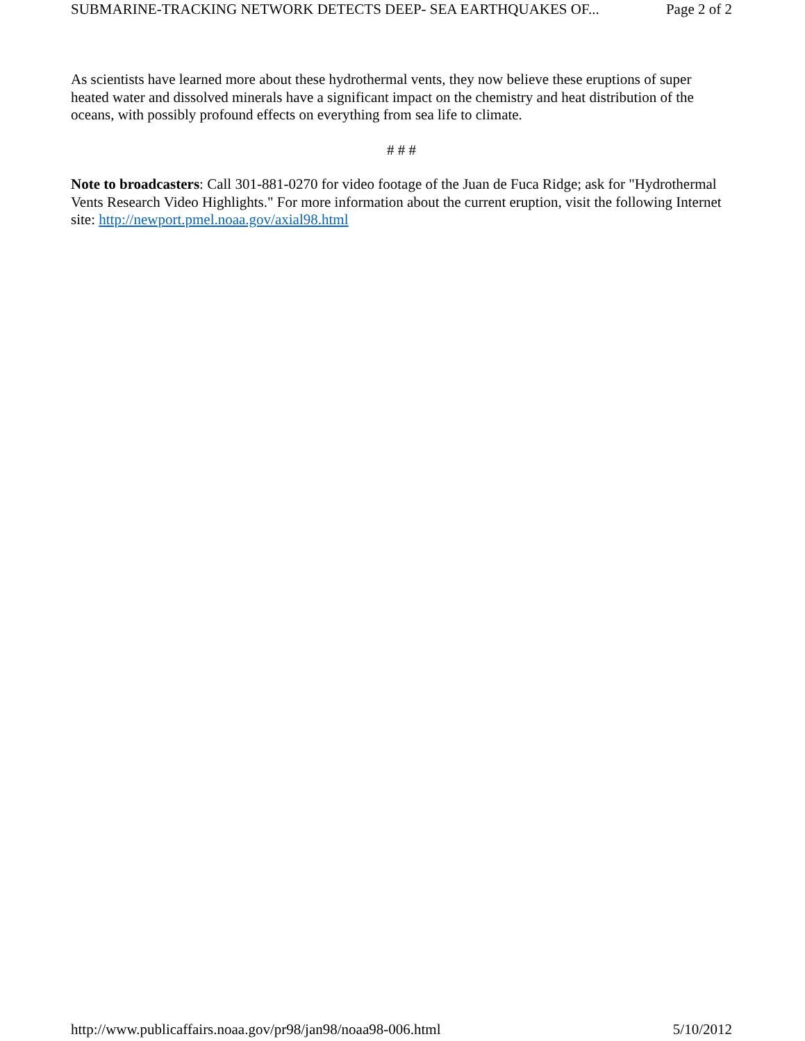SUBMARINE-TRACKING NETWORK DETECTS DEEP- SEA EARTHQUAKES OF... Page 2 of 2
As scientists have learned more about these hydrothermal vents, they now believe these eruptions of super heated water and dissolved minerals have a significant impact on the chemistry and heat distribution of the oceans, with possibly profound effects on everything from sea life to climate.
# # #
Note to broadcasters: Call 301-881-0270 for video footage of the Juan de Fuca Ridge; ask for "Hydrothermal Vents Research Video Highlights." For more information about the current eruption, visit the following Internet site: http://newport.pmel.noaa.gov/axial98.html
http://www.publicaffairs.noaa.gov/pr98/jan98/noaa98-006.html 5/10/2012